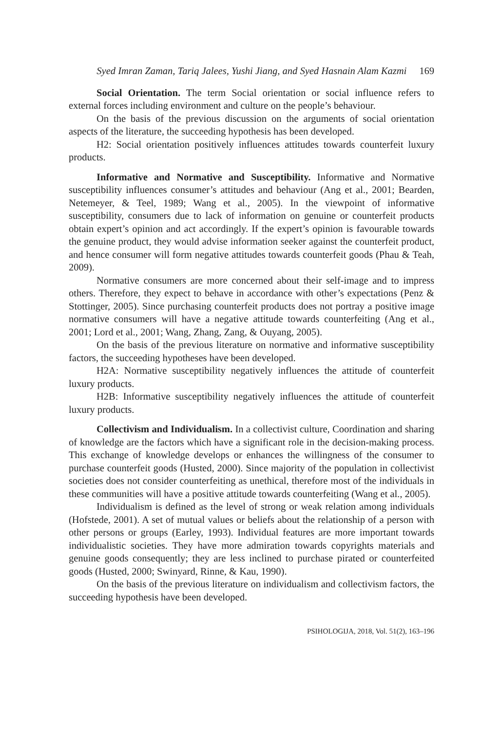Syed Imran Zaman, Tariq Jalees, Yushi Jiang, and Syed Hasnain Alam Kazmi 169
Social Orientation. The term Social orientation or social influence refers to external forces including environment and culture on the people’s behaviour.
On the basis of the previous discussion on the arguments of social orientation aspects of the literature, the succeeding hypothesis has been developed.
H2: Social orientation positively influences attitudes towards counterfeit luxury products.
Informative and Normative and Susceptibility. Informative and Normative susceptibility influences consumer’s attitudes and behaviour (Ang et al., 2001; Bearden, Netemeyer, & Teel, 1989; Wang et al., 2005). In the viewpoint of informative susceptibility, consumers due to lack of information on genuine or counterfeit products obtain expert’s opinion and act accordingly. If the expert’s opinion is favourable towards the genuine product, they would advise information seeker against the counterfeit product, and hence consumer will form negative attitudes towards counterfeit goods (Phau & Teah, 2009).
Normative consumers are more concerned about their self-image and to impress others. Therefore, they expect to behave in accordance with other’s expectations (Penz & Stottinger, 2005). Since purchasing counterfeit products does not portray a positive image normative consumers will have a negative attitude towards counterfeiting (Ang et al., 2001; Lord et al., 2001; Wang, Zhang, Zang, & Ouyang, 2005).
On the basis of the previous literature on normative and informative susceptibility factors, the succeeding hypotheses have been developed.
H2A: Normative susceptibility negatively influences the attitude of counterfeit luxury products.
H2B: Informative susceptibility negatively influences the attitude of counterfeit luxury products.
Collectivism and Individualism. In a collectivist culture, Coordination and sharing of knowledge are the factors which have a significant role in the decision-making process. This exchange of knowledge develops or enhances the willingness of the consumer to purchase counterfeit goods (Husted, 2000). Since majority of the population in collectivist societies does not consider counterfeiting as unethical, therefore most of the individuals in these communities will have a positive attitude towards counterfeiting (Wang et al., 2005).
Individualism is defined as the level of strong or weak relation among individuals (Hofstede, 2001). A set of mutual values or beliefs about the relationship of a person with other persons or groups (Earley, 1993). Individual features are more important towards individualistic societies. They have more admiration towards copyrights materials and genuine goods consequently; they are less inclined to purchase pirated or counterfeited goods (Husted, 2000; Swinyard, Rinne, & Kau, 1990).
On the basis of the previous literature on individualism and collectivism factors, the succeeding hypothesis have been developed.
PSIHOLOGIJA, 2018, Vol. 51(2), 163–196